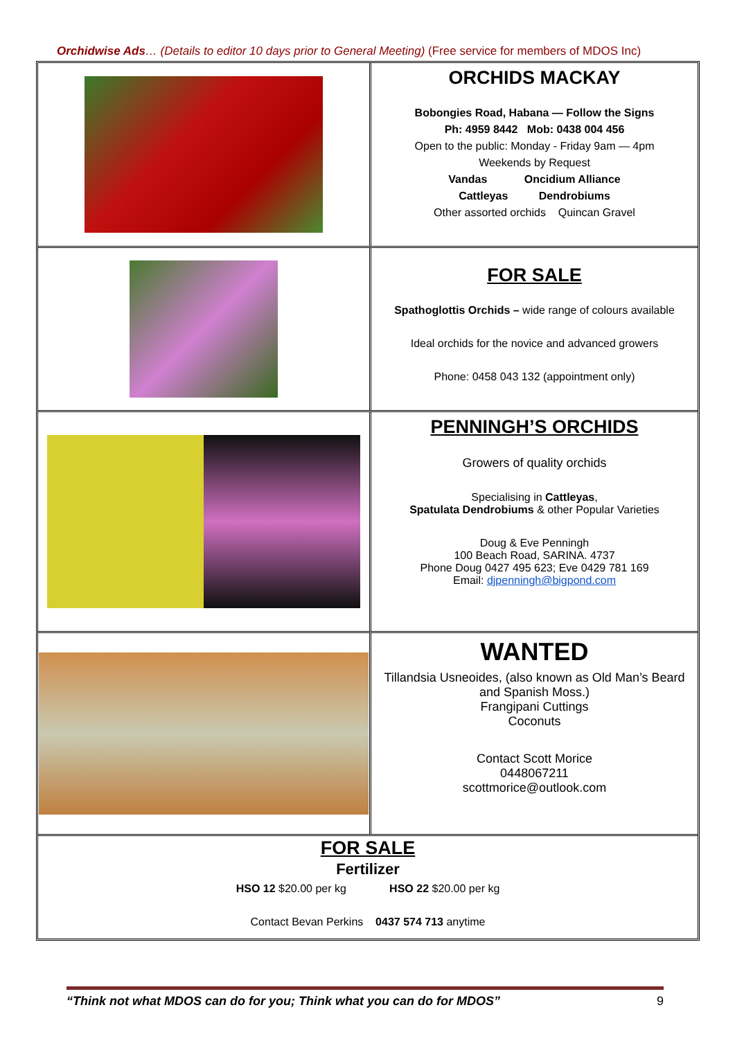Orchidwise Ads… (Details to editor 10 days prior to General Meeting) (Free service for members of MDOS Inc)
ORCHIDS MACKAY
Bobongies Road, Habana — Follow the Signs
Ph: 4959 8442 Mob: 0438 004 456
Open to the public: Monday - Friday 9am — 4pm
Weekends by Request
Vandas Oncidium Alliance
Cattleyas Dendrobiums
Other assorted orchids Quincan Gravel
FOR SALE
Spathoglottis Orchids – wide range of colours available
Ideal orchids for the novice and advanced growers
Phone: 0458 043 132 (appointment only)
PENNINGH’S ORCHIDS
Growers of quality orchids
Specialising in Cattleyas,
Spatulata Dendrobiums & other Popular Varieties
Doug & Eve Penningh
100 Beach Road, SARINA. 4737
Phone Doug 0427 495 623; Eve 0429 781 169
Email: djpenningh@bigpond.com
WANTED
Tillandsia Usneoides, (also known as Old Man’s Beard and Spanish Moss.)
Frangipani Cuttings
Coconuts
Contact Scott Morice
0448067211
scottmorice@outlook.com
FOR SALE
Fertilizer
HSO 12 $20.00 per kg HSO 22 $20.00 per kg
Contact Bevan Perkins 0437 574 713 anytime
“Think not what MDOS can do for you; Think what you can do for MDOS” 9